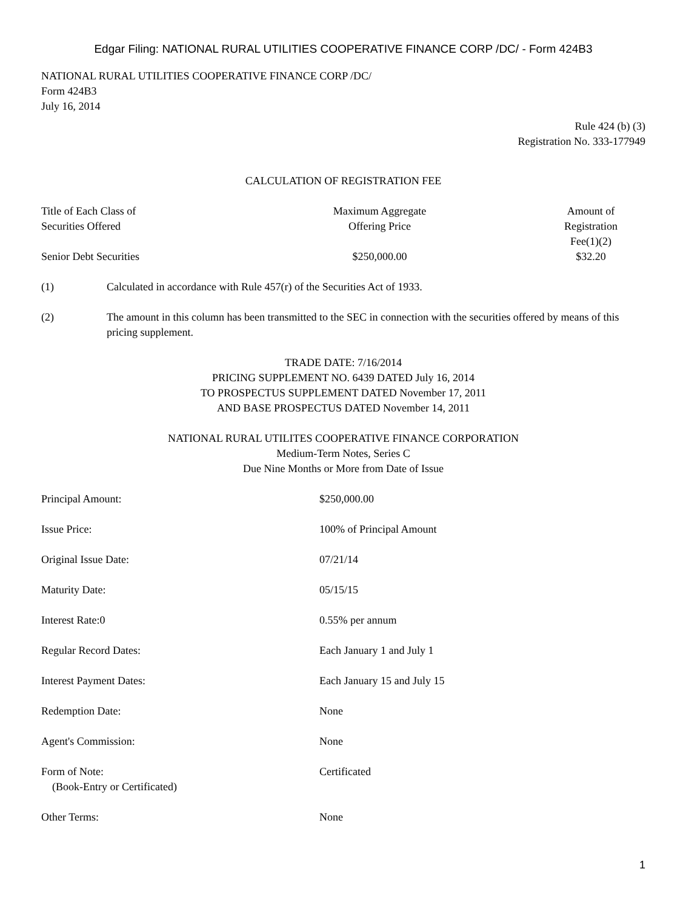Edgar Filing: NATIONAL RURAL UTILITIES COOPERATIVE FINANCE CORP /DC/ - Form 424B3
NATIONAL RURAL UTILITIES COOPERATIVE FINANCE CORP /DC/
Form 424B3
July 16, 2014
Rule 424 (b) (3)
Registration No. 333-177949
CALCULATION OF REGISTRATION FEE
| Title of Each Class of Securities Offered | Maximum Aggregate Offering Price | Amount of Registration Fee(1)(2) |
| --- | --- | --- |
| Senior Debt Securities | $250,000.00 | $32.20 |
| (1) | Calculated in accordance with Rule 457(r) of the Securities Act of 1933. |
| (2) | The amount in this column has been transmitted to the SEC in connection with the securities offered by means of this pricing supplement. |
TRADE DATE: 7/16/2014
PRICING SUPPLEMENT NO. 6439 DATED July 16, 2014
TO PROSPECTUS SUPPLEMENT DATED November 17, 2011
AND BASE PROSPECTUS DATED November 14, 2011
NATIONAL RURAL UTILITES COOPERATIVE FINANCE CORPORATION
Medium-Term Notes, Series C
Due Nine Months or More from Date of Issue
| Principal Amount: | $250,000.00 |
| Issue Price: | 100% of Principal Amount |
| Original Issue Date: | 07/21/14 |
| Maturity Date: | 05/15/15 |
| Interest Rate:0 | 0.55% per annum |
| Regular Record Dates: | Each January 1 and July 1 |
| Interest Payment Dates: | Each January 15 and July 15 |
| Redemption Date: | None |
| Agent's Commission: | None |
| Form of Note: (Book-Entry or Certificated) | Certificated |
| Other Terms: | None |
1